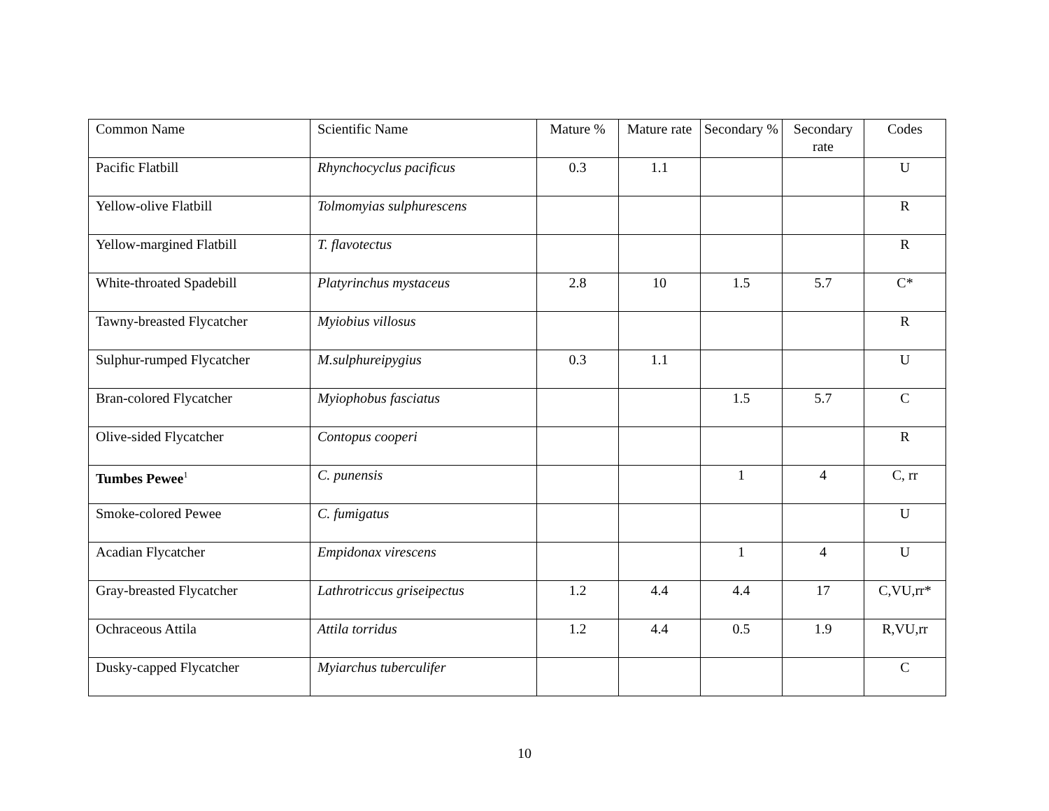| Common Name | Scientific Name | Mature % | Mature rate | Secondary % | Secondary rate | Codes |
| --- | --- | --- | --- | --- | --- | --- |
| Pacific Flatbill | Rhynchocyclus pacificus | 0.3 | 1.1 | | | U |
| Yellow-olive Flatbill | Tolmomyias sulphurescens | | | | | R |
| Yellow-margined Flatbill | T. flavotectus | | | | | R |
| White-throated Spadebill | Platyrinchus mystaceus | 2.8 | 10 | 1.5 | 5.7 | C* |
| Tawny-breasted Flycatcher | Myiobius villosus | | | | | R |
| Sulphur-rumped Flycatcher | M.sulphureipygius | 0.3 | 1.1 | | | U |
| Bran-colored Flycatcher | Myiophobus fasciatus | | | 1.5 | 5.7 | C |
| Olive-sided Flycatcher | Contopus cooperi | | | | | R |
| Tumbes Pewee<sup>1</sup> | C. punensis | | | 1 | 4 | C, rr |
| Smoke-colored Pewee | C. fumigatus | | | | | U |
| Acadian Flycatcher | Empidonax virescens | | | 1 | 4 | U |
| Gray-breasted Flycatcher | Lathrotriccus griseipectus | 1.2 | 4.4 | 4.4 | 17 | C,VU,rr* |
| Ochraceous Attila | Attila torridus | 1.2 | 4.4 | 0.5 | 1.9 | R,VU,rr |
| Dusky-capped Flycatcher | Myiarchus tuberculifer | | | | | C |
10